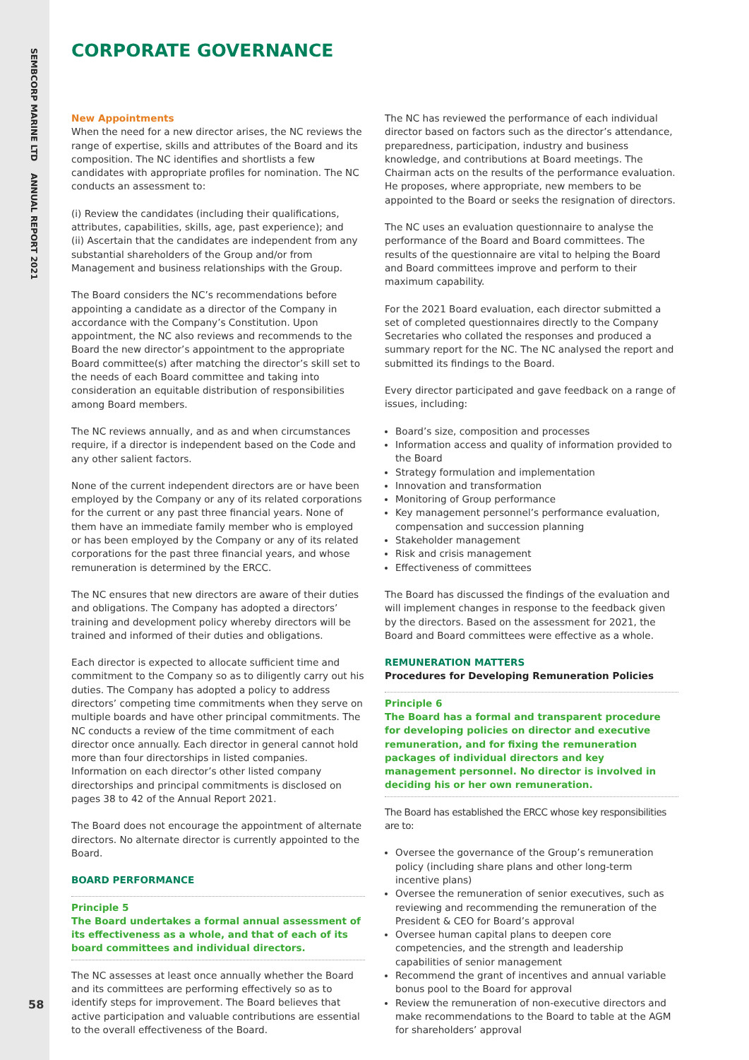SEMBCORP MARINE LTD ANNUAL REPORT 2021
58
CORPORATE GOVERNANCE
New Appointments
When the need for a new director arises, the NC reviews the range of expertise, skills and attributes of the Board and its composition. The NC identifies and shortlists a few candidates with appropriate profiles for nomination. The NC conducts an assessment to:
(i) Review the candidates (including their qualifications, attributes, capabilities, skills, age, past experience); and
(ii) Ascertain that the candidates are independent from any substantial shareholders of the Group and/or from Management and business relationships with the Group.
The Board considers the NC’s recommendations before appointing a candidate as a director of the Company in accordance with the Company’s Constitution. Upon appointment, the NC also reviews and recommends to the Board the new director’s appointment to the appropriate Board committee(s) after matching the director’s skill set to the needs of each Board committee and taking into consideration an equitable distribution of responsibilities among Board members.
The NC reviews annually, and as and when circumstances require, if a director is independent based on the Code and any other salient factors.
None of the current independent directors are or have been employed by the Company or any of its related corporations for the current or any past three financial years. None of them have an immediate family member who is employed or has been employed by the Company or any of its related corporations for the past three financial years, and whose remuneration is determined by the ERCC.
The NC ensures that new directors are aware of their duties and obligations. The Company has adopted a directors’ training and development policy whereby directors will be trained and informed of their duties and obligations.
Each director is expected to allocate sufficient time and commitment to the Company so as to diligently carry out his duties. The Company has adopted a policy to address directors’ competing time commitments when they serve on multiple boards and have other principal commitments. The NC conducts a review of the time commitment of each director once annually. Each director in general cannot hold more than four directorships in listed companies. Information on each director’s other listed company directorships and principal commitments is disclosed on pages 38 to 42 of the Annual Report 2021.
The Board does not encourage the appointment of alternate directors. No alternate director is currently appointed to the Board.
BOARD PERFORMANCE
Principle 5
The Board undertakes a formal annual assessment of its effectiveness as a whole, and that of each of its board committees and individual directors.
The NC assesses at least once annually whether the Board and its committees are performing effectively so as to identify steps for improvement. The Board believes that active participation and valuable contributions are essential to the overall effectiveness of the Board.
The NC has reviewed the performance of each individual director based on factors such as the director’s attendance, preparedness, participation, industry and business knowledge, and contributions at Board meetings. The Chairman acts on the results of the performance evaluation. He proposes, where appropriate, new members to be appointed to the Board or seeks the resignation of directors.
The NC uses an evaluation questionnaire to analyse the performance of the Board and Board committees. The results of the questionnaire are vital to helping the Board and Board committees improve and perform to their maximum capability.
For the 2021 Board evaluation, each director submitted a set of completed questionnaires directly to the Company Secretaries who collated the responses and produced a summary report for the NC. The NC analysed the report and submitted its findings to the Board.
Every director participated and gave feedback on a range of issues, including:
Board’s size, composition and processes
Information access and quality of information provided to the Board
Strategy formulation and implementation
Innovation and transformation
Monitoring of Group performance
Key management personnel’s performance evaluation, compensation and succession planning
Stakeholder management
Risk and crisis management
Effectiveness of committees
The Board has discussed the findings of the evaluation and will implement changes in response to the feedback given by the directors. Based on the assessment for 2021, the Board and Board committees were effective as a whole.
REMUNERATION MATTERS
Procedures for Developing Remuneration Policies
Principle 6
The Board has a formal and transparent procedure for developing policies on director and executive remuneration, and for fixing the remuneration packages of individual directors and key management personnel. No director is involved in deciding his or her own remuneration.
The Board has established the ERCC whose key responsibilities are to:
Oversee the governance of the Group’s remuneration policy (including share plans and other long-term incentive plans)
Oversee the remuneration of senior executives, such as reviewing and recommending the remuneration of the President & CEO for Board’s approval
Oversee human capital plans to deepen core competencies, and the strength and leadership capabilities of senior management
Recommend the grant of incentives and annual variable bonus pool to the Board for approval
Review the remuneration of non-executive directors and make recommendations to the Board to table at the AGM for shareholders’ approval